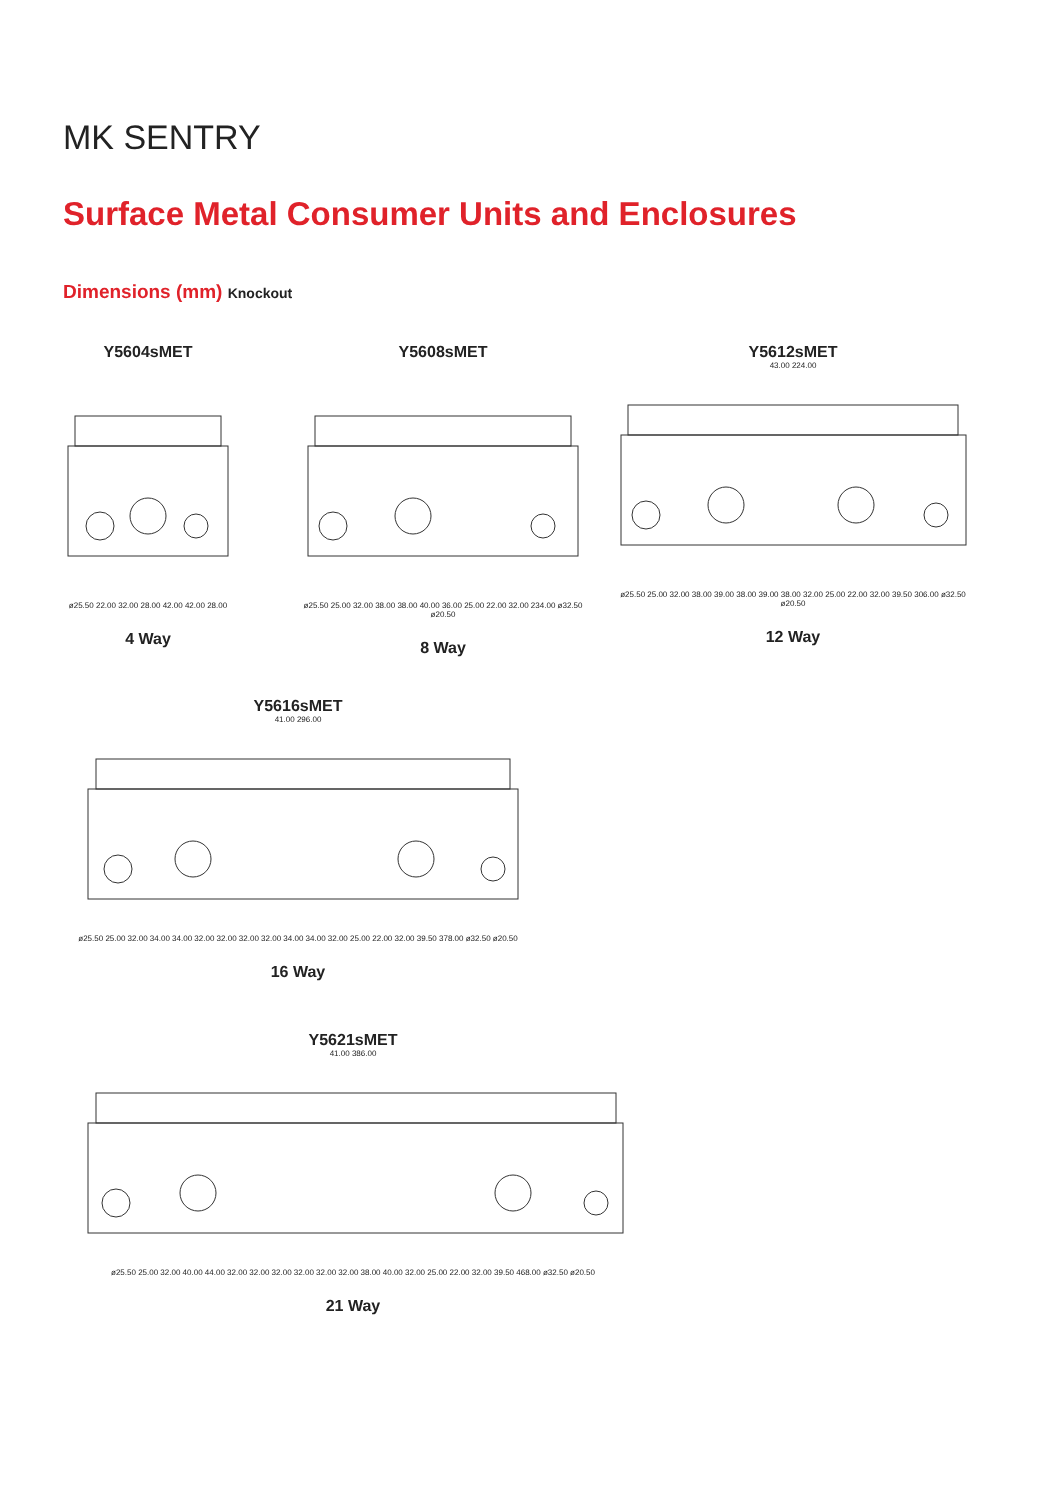MK SENTRY
Surface Metal Consumer Units and Enclosures
Dimensions (mm) Knockout
Y5604sMET
ø25.50 22.00 32.00 28.00 42.00 42.00 28.00
4 Way
Y5608sMET
ø25.50 25.00 32.00 38.00 38.00 40.00 36.00 25.00 22.00 32.00 234.00 ø32.50 ø20.50
8 Way
Y5612sMET
43.00 224.00
ø25.50 25.00 32.00 38.00 39.00 38.00 39.00 38.00 32.00 25.00 22.00 32.00 39.50 306.00 ø32.50 ø20.50
12 Way
Y5616sMET
41.00 296.00
ø25.50 25.00 32.00 34.00 34.00 32.00 32.00 32.00 32.00 34.00 34.00 32.00 25.00 22.00 32.00 39.50 378.00 ø32.50 ø20.50
16 Way
Y5621sMET
41.00 386.00
ø25.50 25.00 32.00 40.00 44.00 32.00 32.00 32.00 32.00 32.00 32.00 38.00 40.00 32.00 25.00 22.00 32.00 39.50 468.00 ø32.50 ø20.50
21 Way